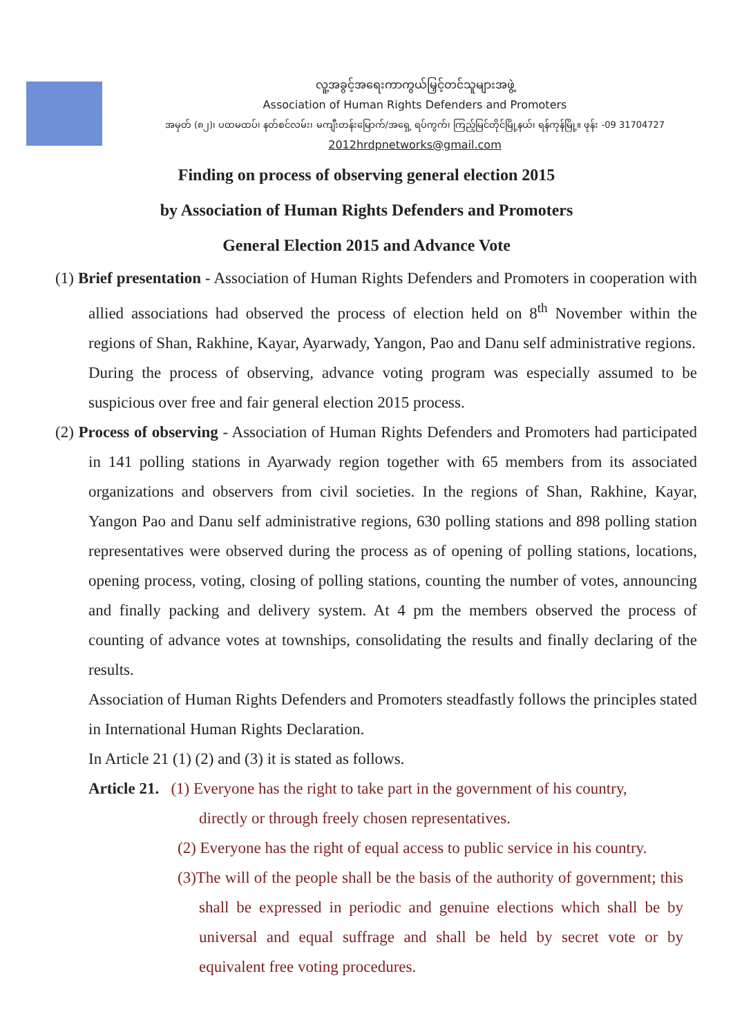လူ့အခွင့်အရေးကာကွယ်မြှင့်တင်သူများအဖွဲ့
Association of Human Rights Defenders and Promoters
အမှတ် (၈၂)၊ ပထမထပ်၊ နတ်စင်လမ်း၊ မကျီးတန်းမြောက်/အရှေ့ ရပ်ကွက်၊ ကြည့်မြင်တိုင်မြို့နယ်၊ ရန်ကုန်မြို့။ ဖုန်း -09 31704727
2012hrdpnetworks@gmail.com
Finding on process of observing general election 2015
by Association of Human Rights Defenders and Promoters
General Election 2015 and Advance Vote
(1) Brief presentation - Association of Human Rights Defenders and Promoters in cooperation with allied associations had observed the process of election held on 8<sup>th</sup> November within the regions of Shan, Rakhine, Kayar, Ayarwady, Yangon, Pao and Danu self administrative regions.
During the process of observing, advance voting program was especially assumed to be suspicious over free and fair general election 2015 process.
(2) Process of observing - Association of Human Rights Defenders and Promoters had participated in 141 polling stations in Ayarwady region together with 65 members from its associated organizations and observers from civil societies. In the regions of Shan, Rakhine, Kayar, Yangon Pao and Danu self administrative regions, 630 polling stations and 898 polling station representatives were observed during the process as of opening of polling stations, locations, opening process, voting, closing of polling stations, counting the number of votes, announcing and finally packing and delivery system. At 4 pm the members observed the process of counting of advance votes at townships, consolidating the results and finally declaring of the results.
Association of Human Rights Defenders and Promoters steadfastly follows the principles stated in International Human Rights Declaration.
In Article 21 (1) (2) and (3) it is stated as follows.
Article 21. (1) Everyone has the right to take part in the government of his country,
directly or through freely chosen representatives.
(2) Everyone has the right of equal access to public service in his country.
(3)The will of the people shall be the basis of the authority of government; this shall be expressed in periodic and genuine elections which shall be by universal and equal suffrage and shall be held by secret vote or by equivalent free voting procedures.